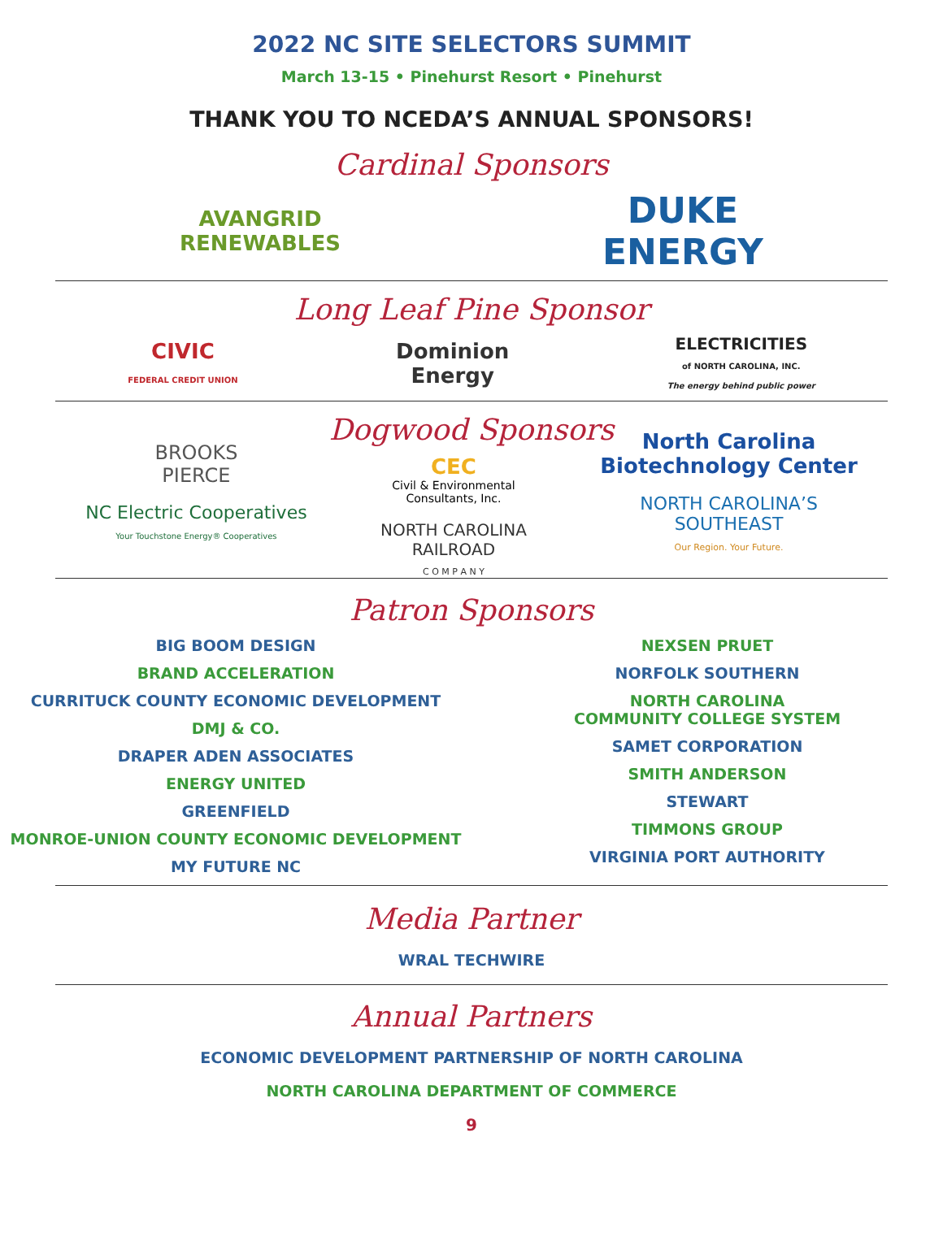2022 NC SITE SELECTORS SUMMIT
March 13-15 • Pinehurst Resort • Pinehurst
THANK YOU TO NCEDA’S ANNUAL SPONSORS!
Cardinal Sponsors
AVANGRID
RENEWABLES
DUKE
ENERGY
Long Leaf Pine Sponsor
CIVIC
FEDERAL CREDIT UNION
Dominion
Energy
ELECTRICITIES
of NORTH CAROLINA, INC.
The energy behind public power
Dogwood Sponsors
BROOKS
PIERCE
NC Electric Cooperatives
Your Touchstone Energy® Cooperatives
CEC
Civil & Environmental
Consultants, Inc.
NORTH CAROLINA
RAILROAD
C O M P A N Y
North Carolina
Biotechnology Center
NORTH CAROLINA’S
SOUTHEAST
Our Region. Your Future.
Patron Sponsors
BIG BOOM DESIGN
BRAND ACCELERATION
CURRITUCK COUNTY ECONOMIC DEVELOPMENT
DMJ & CO.
DRAPER ADEN ASSOCIATES
ENERGY UNITED
GREENFIELD
MONROE-UNION COUNTY ECONOMIC DEVELOPMENT
MY FUTURE NC
NEXSEN PRUET
NORFOLK SOUTHERN
NORTH CAROLINA
COMMUNITY COLLEGE SYSTEM
SAMET CORPORATION
SMITH ANDERSON
STEWART
TIMMONS GROUP
VIRGINIA PORT AUTHORITY
Media Partner
WRAL TECHWIRE
Annual Partners
ECONOMIC DEVELOPMENT PARTNERSHIP OF NORTH CAROLINA
NORTH CAROLINA DEPARTMENT OF COMMERCE
9